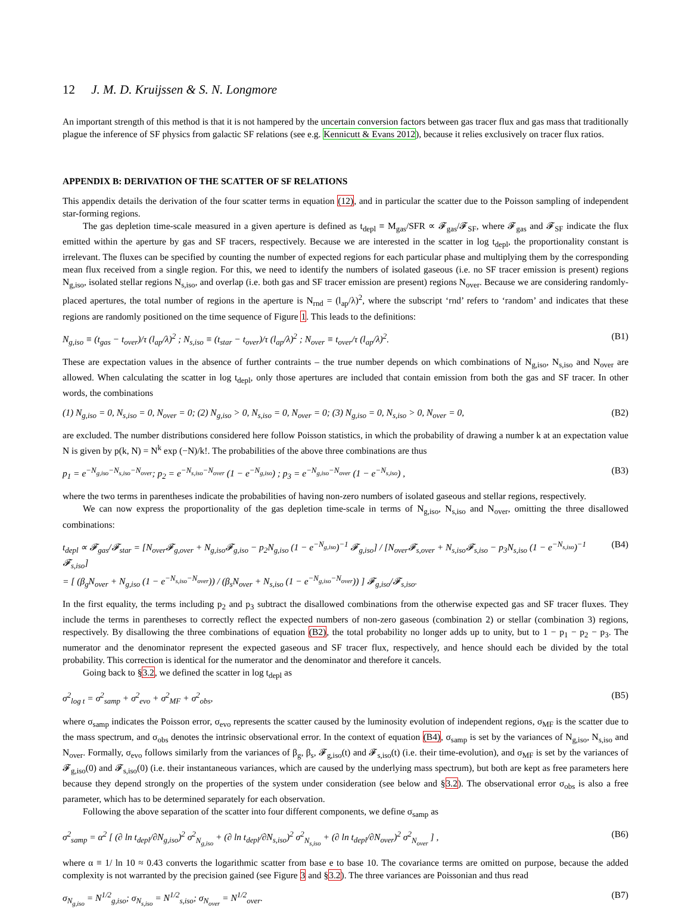12 J. M. D. Kruijssen & S. N. Longmore
An important strength of this method is that it is not hampered by the uncertain conversion factors between gas tracer flux and gas mass that traditionally plague the inference of SF physics from galactic SF relations (see e.g. Kennicutt & Evans 2012), because it relies exclusively on tracer flux ratios.
APPENDIX B: DERIVATION OF THE SCATTER OF SF RELATIONS
This appendix details the derivation of the four scatter terms in equation (12), and in particular the scatter due to the Poisson sampling of independent star-forming regions.
The gas depletion time-scale measured in a given aperture is defined as t<sub>depl</sub> ≡ M<sub>gas</sub>/SFR ∝ 𝓕<sub>gas</sub>/𝓕<sub>SF</sub>, where 𝓕<sub>gas</sub> and 𝓕<sub>SF</sub> indicate the flux emitted within the aperture by gas and SF tracers, respectively. Because we are interested in the scatter in log t<sub>depl</sub>, the proportionality constant is irrelevant. The fluxes can be specified by counting the number of expected regions for each particular phase and multiplying them by the corresponding mean flux received from a single region. For this, we need to identify the numbers of isolated gaseous (i.e. no SF tracer emission is present) regions N<sub>g,iso</sub>, isolated stellar regions N<sub>s,iso</sub>, and overlap (i.e. both gas and SF tracer emission are present) regions N<sub>over</sub>. Because we are considering randomly-placed apertures, the total number of regions in the aperture is N<sub>rnd</sub> = (l<sub>ap</sub>/λ)<sup>2</sup>, where the subscript ‘rnd’ refers to ‘random’ and indicates that these regions are randomly positioned on the time sequence of Figure 1. This leads to the definitions:
N<sub>g,iso</sub> ≡ (t<sub>gas</sub> − t<sub>over</sub>)/τ (l<sub>ap</sub>/λ)<sup>2</sup> ; N<sub>s,iso</sub> ≡ (t<sub>star</sub> − t<sub>over</sub>)/τ (l<sub>ap</sub>/λ)<sup>2</sup> ; N<sub>over</sub> ≡ t<sub>over</sub>/τ (l<sub>ap</sub>/λ)<sup>2</sup>. (B1)
These are expectation values in the absence of further contraints – the true number depends on which combinations of N<sub>g,iso</sub>, N<sub>s,iso</sub> and N<sub>over</sub> are allowed. When calculating the scatter in log t<sub>depl</sub>, only those apertures are included that contain emission from both the gas and SF tracer. In other words, the combinations
(1) N<sub>g,iso</sub> = 0, N<sub>s,iso</sub> = 0, N<sub>over</sub> = 0; (2) N<sub>g,iso</sub> > 0, N<sub>s,iso</sub> = 0, N<sub>over</sub> = 0; (3) N<sub>g,iso</sub> = 0, N<sub>s,iso</sub> > 0, N<sub>over</sub> = 0, (B2)
are excluded. The number distributions considered here follow Poisson statistics, in which the probability of drawing a number k at an expectation value N is given by p(k, N) = N<sup>k</sup> exp (−N)/k!. The probabilities of the above three combinations are thus
p<sub>1</sub> = e<sup>−N<sub>g,iso</sub>−N<sub>s,iso</sub>−N<sub>over</sub></sup>; p<sub>2</sub> = e<sup>−N<sub>s,iso</sub>−N<sub>over</sub></sup> (1 − e<sup>−N<sub>g,iso</sub></sup>) ; p<sub>3</sub> = e<sup>−N<sub>g,iso</sub>−N<sub>over</sub></sup> (1 − e<sup>−N<sub>s,iso</sub></sup>) , (B3)
where the two terms in parentheses indicate the probabilities of having non-zero numbers of isolated gaseous and stellar regions, respectively.
We can now express the proportionality of the gas depletion time-scale in terms of N<sub>g,iso</sub>, N<sub>s,iso</sub> and N<sub>over</sub>, omitting the three disallowed combinations:
t<sub>depl</sub> ∝ 𝓕<sub>gas</sub>/𝓕<sub>star</sub> = [N<sub>over</sub>𝓕<sub>g,over</sub> + N<sub>g,iso</sub>𝓕<sub>g,iso</sub> − p<sub>2</sub>N<sub>g,iso</sub> (1 − e<sup>−N<sub>g,iso</sub></sup>)<sup>−1</sup> 𝓕<sub>g,iso</sub>] / [N<sub>over</sub>𝓕<sub>s,over</sub> + N<sub>s,iso</sub>𝓕<sub>s,iso</sub> − p<sub>3</sub>N<sub>s,iso</sub> (1 − e<sup>−N<sub>s,iso</sub></sup>)<sup>−1</sup> 𝓕<sub>s,iso</sub>]
= [ (β<sub>g</sub>N<sub>over</sub> + N<sub>g,iso</sub> (1 − e<sup>−N<sub>s,iso</sub>−N<sub>over</sub></sup>)) / (β<sub>s</sub>N<sub>over</sub> + N<sub>s,iso</sub> (1 − e<sup>−N<sub>g,iso</sub>−N<sub>over</sub></sup>)) ] 𝓕<sub>g,iso</sub>/𝓕<sub>s,iso</sub>. (B4)
In the first equality, the terms including p<sub>2</sub> and p<sub>3</sub> subtract the disallowed combinations from the otherwise expected gas and SF tracer fluxes. They include the terms in parentheses to correctly reflect the expected numbers of non-zero gaseous (combination 2) or stellar (combination 3) regions, respectively. By disallowing the three combinations of equation (B2), the total probability no longer adds up to unity, but to 1 − p<sub>1</sub> − p<sub>2</sub> − p<sub>3</sub>. The numerator and the denominator represent the expected gaseous and SF tracer flux, respectively, and hence should each be divided by the total probability. This correction is identical for the numerator and the denominator and therefore it cancels.
Going back to §3.2, we defined the scatter in log t<sub>depl</sub> as
σ<sup>2</sup><sub>log t</sub> = σ<sup>2</sup><sub>samp</sub> + σ<sup>2</sup><sub>evo</sub> + σ<sup>2</sup><sub>MF</sub> + σ<sup>2</sup><sub>obs</sub>, (B5)
where σ<sub>samp</sub> indicates the Poisson error, σ<sub>evo</sub> represents the scatter caused by the luminosity evolution of independent regions, σ<sub>MF</sub> is the scatter due to the mass spectrum, and σ<sub>obs</sub> denotes the intrinsic observational error. In the context of equation (B4), σ<sub>samp</sub> is set by the variances of N<sub>g,iso</sub>, N<sub>s,iso</sub> and N<sub>over</sub>. Formally, σ<sub>evo</sub> follows similarly from the variances of β<sub>g</sub>, β<sub>s</sub>, 𝓕<sub>g,iso</sub>(t) and 𝓕<sub>s,iso</sub>(t) (i.e. their time-evolution), and σ<sub>MF</sub> is set by the variances of 𝓕<sub>g,iso</sub>(0) and 𝓕<sub>s,iso</sub>(0) (i.e. their instantaneous variances, which are caused by the underlying mass spectrum), but both are kept as free parameters here because they depend strongly on the properties of the system under consideration (see below and §3.2). The observational error σ<sub>obs</sub> is also a free parameter, which has to be determined separately for each observation.
Following the above separation of the scatter into four different components, we define σ<sub>samp</sub> as
σ<sup>2</sup><sub>samp</sub> = α<sup>2</sup> [ (∂ ln t<sub>depl</sub>/∂N<sub>g,iso</sub>)<sup>2</sup> σ<sup>2</sup><sub>N<sub>g,iso</sub></sub> + (∂ ln t<sub>depl</sub>/∂N<sub>s,iso</sub>)<sup>2</sup> σ<sup>2</sup><sub>N<sub>s,iso</sub></sub> + (∂ ln t<sub>depl</sub>/∂N<sub>over</sub>)<sup>2</sup> σ<sup>2</sup><sub>N<sub>over</sub></sub> ] , (B6)
where α ≡ 1/ ln 10 ≈ 0.43 converts the logarithmic scatter from base e to base 10. The covariance terms are omitted on purpose, because the added complexity is not warranted by the precision gained (see Figure 3 and §3.2). The three variances are Poissonian and thus read
σ<sub>N<sub>g,iso</sub></sub> = N<sup>1/2</sup><sub>g,iso</sub>; σ<sub>N<sub>s,iso</sub></sub> = N<sup>1/2</sup><sub>s,iso</sub>; σ<sub>N<sub>over</sub></sub> = N<sup>1/2</sup><sub>over</sub>. (B7)